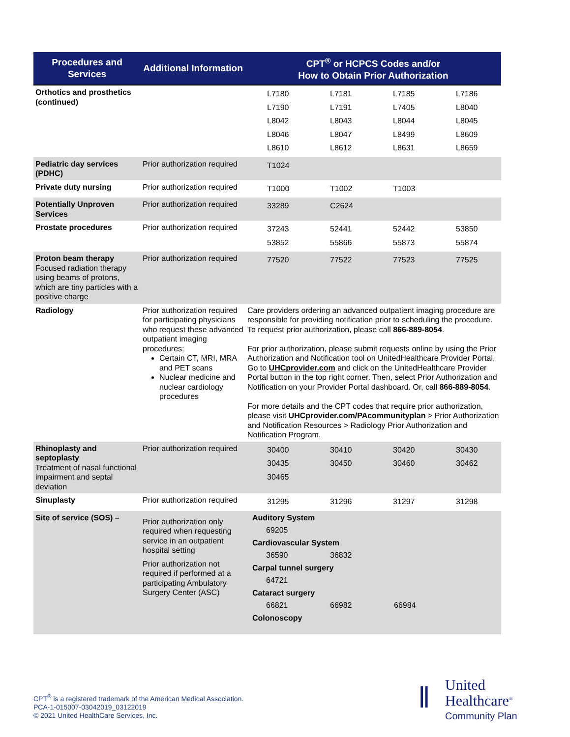| Procedures and Services | Additional Information | CPT<sup>®</sup> or HCPCS Codes and/or How to Obtain Prior Authorization |
| --- | --- | --- |
| Orthotics and prosthetics (continued) | | / L7180 / L7181 / L7185 / L7186 / / L7190 / L7191 / L7405 / L8040 / / L8042 / L8043 / L8044 / L8045 / / L8046 / L8047 / L8499 / L8609 / / L8610 / L8612 / L8631 / L8659 / |
| Pediatric day services (PDHC) | Prior authorization required | / T1024 / / / / |
| Private duty nursing | Prior authorization required | / T1000 / T1002 / T1003 / / |
| Potentially Unproven Services | Prior authorization required | / 33289 / C2624 / / / |
| Prostate procedures | Prior authorization required | / 37243 / 52441 / 52442 / 53850 / / 53852 / 55866 / 55873 / 55874 / |
| Proton beam therapy Focused radiation therapy using beams of protons, which are tiny particles with a positive charge | Prior authorization required | / 77520 / 77522 / 77523 / 77525 / |
| Radiology | Prior authorization required for participating physicians who request these advanced outpatient imaging procedures: Certain CT, MRI, MRA and PET scans Nuclear medicine and nuclear cardiology procedures | Care providers ordering an advanced outpatient imaging procedure are responsible for providing notification prior to scheduling the procedure. To request prior authorization, please call 866-889-8054 . For prior authorization, please submit requests online by using the Prior Authorization and Notification tool on UnitedHealthcare Provider Portal. Go to UHCprovider.com and click on the UnitedHealthcare Provider Portal button in the top right corner. Then, select Prior Authorization and Notification on your Provider Portal dashboard. Or, call 866-889-8054 . For more details and the CPT codes that require prior authorization, please visit UHCprovider.com/PAcommunityplan > Prior Authorization and Notification Resources > Radiology Prior Authorization and Notification Program. |
| Rhinoplasty and septoplasty Treatment of nasal functional impairment and septal deviation | Prior authorization required | / 30400 / 30410 / 30420 / 30430 / / 30435 / 30450 / 30460 / 30462 / / 30465 / / / / |
| Sinuplasty | Prior authorization required | / 31295 / 31296 / 31297 / 31298 / |
| Site of service (SOS) – | Prior authorization only required when requesting service in an outpatient hospital setting Prior authorization not required if performed at a participating Ambulatory Surgery Center (ASC) | Auditory System 69205 Cardiovascular System 36590 36832 Carpal tunnel surgery 64721 Cataract surgery 66821 66982 66984 Colonoscopy |
CPT<sup>®</sup> is a registered trademark of the American Medical Association.
PCA-1-015007-03042019_03122019
© 2021 United HealthCare Services, Inc.
‖
United
Healthcare<sup>®</sup>
Community Plan